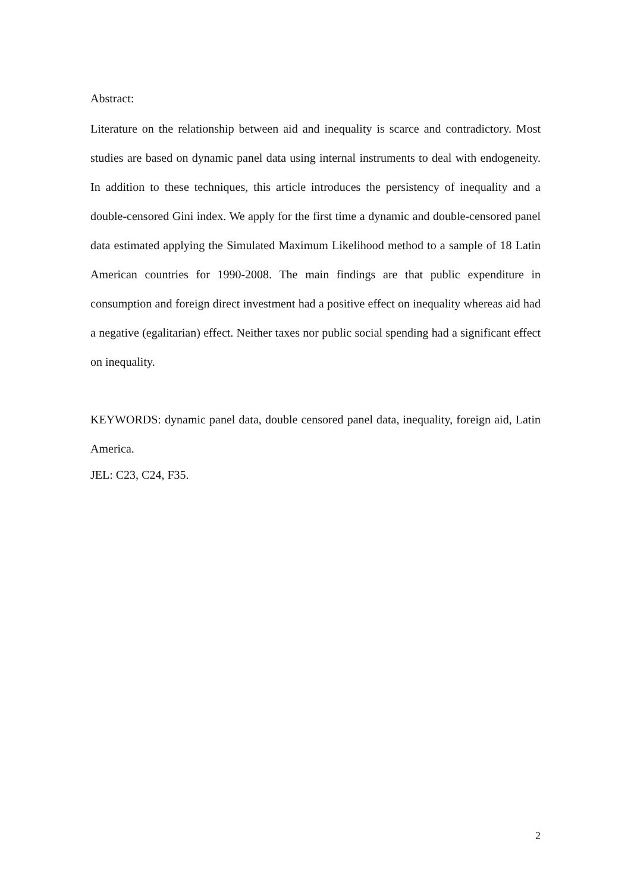Abstract:
Literature on the relationship between aid and inequality is scarce and contradictory. Most studies are based on dynamic panel data using internal instruments to deal with endogeneity. In addition to these techniques, this article introduces the persistency of inequality and a double-censored Gini index. We apply for the first time a dynamic and double-censored panel data estimated applying the Simulated Maximum Likelihood method to a sample of 18 Latin American countries for 1990-2008. The main findings are that public expenditure in consumption and foreign direct investment had a positive effect on inequality whereas aid had a negative (egalitarian) effect. Neither taxes nor public social spending had a significant effect on inequality.
KEYWORDS: dynamic panel data, double censored panel data, inequality, foreign aid, Latin America.
JEL: C23, C24, F35.
2